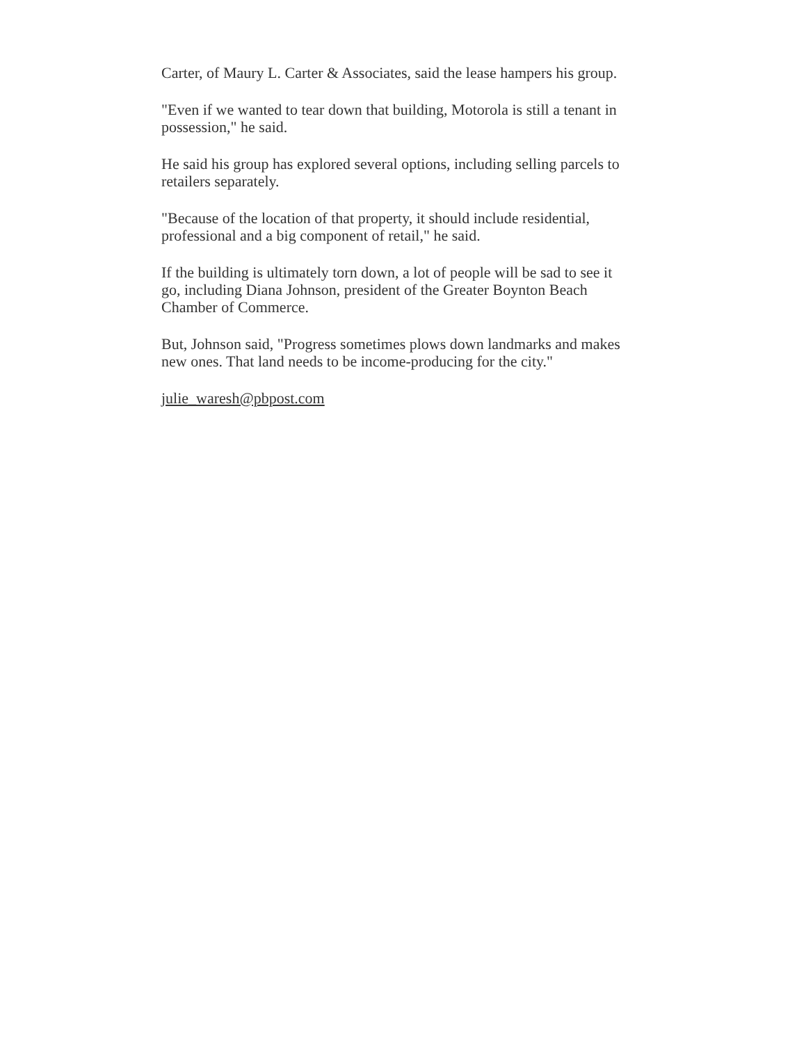Carter, of Maury L. Carter & Associates, said the lease hampers his group.
"Even if we wanted to tear down that building, Motorola is still a tenant in possession," he said.
He said his group has explored several options, including selling parcels to retailers separately.
"Because of the location of that property, it should include residential, professional and a big component of retail," he said.
If the building is ultimately torn down, a lot of people will be sad to see it go, including Diana Johnson, president of the Greater Boynton Beach Chamber of Commerce.
But, Johnson said, "Progress sometimes plows down landmarks and makes new ones. That land needs to be income-producing for the city."
julie_waresh@pbpost.com